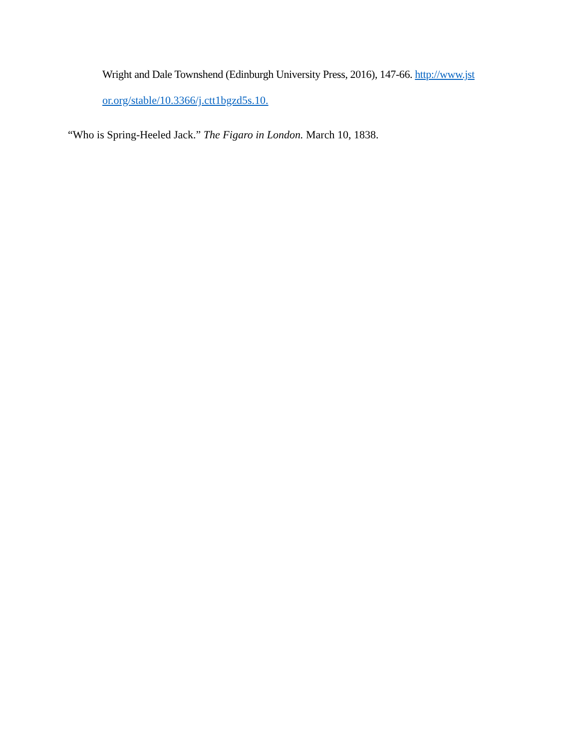Wright and Dale Townshend (Edinburgh University Press, 2016), 147-66. http://www.jst
or.org/stable/10.3366/j.ctt1bgzd5s.10.
“Who is Spring-Heeled Jack.” The Figaro in London. March 10, 1838.